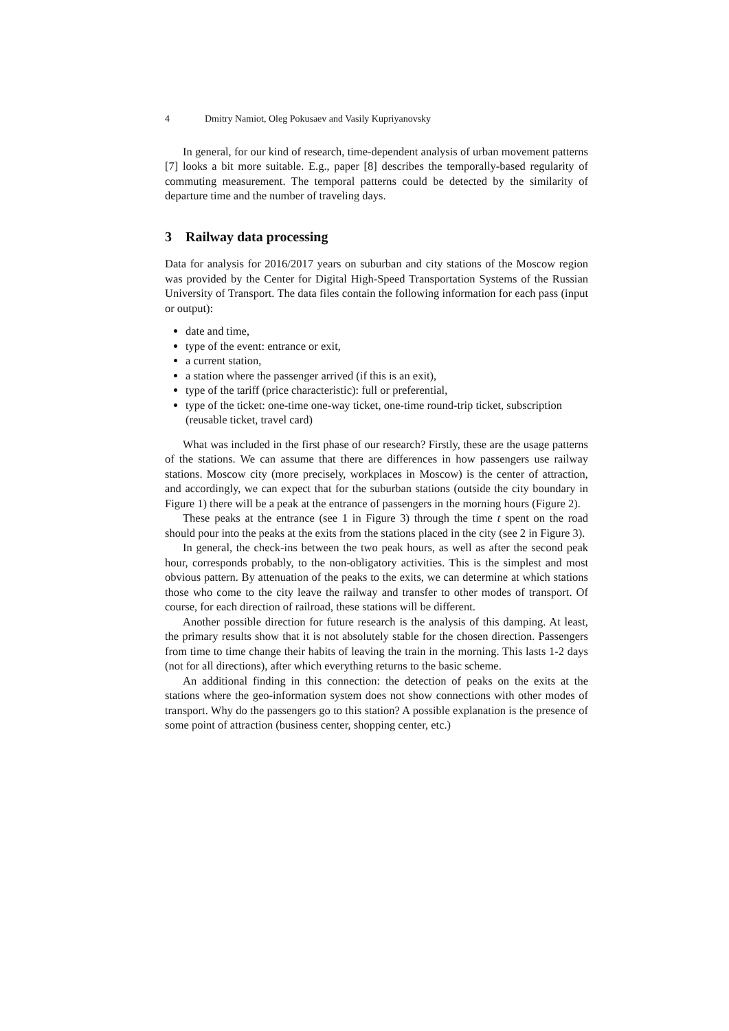4 Dmitry Namiot, Oleg Pokusaev and Vasily Kupriyanovsky
In general, for our kind of research, time-dependent analysis of urban movement patterns [7] looks a bit more suitable. E.g., paper [8] describes the temporally-based regularity of commuting measurement. The temporal patterns could be detected by the similarity of departure time and the number of traveling days.
3 Railway data processing
Data for analysis for 2016/2017 years on suburban and city stations of the Moscow region was provided by the Center for Digital High-Speed Transportation Systems of the Russian University of Transport. The data files contain the following information for each pass (input or output):
date and time,
type of the event: entrance or exit,
a current station,
a station where the passenger arrived (if this is an exit),
type of the tariff (price characteristic): full or preferential,
type of the ticket: one-time one-way ticket, one-time round-trip ticket, subscription (reusable ticket, travel card)
What was included in the first phase of our research? Firstly, these are the usage patterns of the stations. We can assume that there are differences in how passengers use railway stations. Moscow city (more precisely, workplaces in Moscow) is the center of attraction, and accordingly, we can expect that for the suburban stations (outside the city boundary in Figure 1) there will be a peak at the entrance of passengers in the morning hours (Figure 2).
These peaks at the entrance (see 1 in Figure 3) through the time t spent on the road should pour into the peaks at the exits from the stations placed in the city (see 2 in Figure 3).
In general, the check-ins between the two peak hours, as well as after the second peak hour, corresponds probably, to the non-obligatory activities. This is the simplest and most obvious pattern. By attenuation of the peaks to the exits, we can determine at which stations those who come to the city leave the railway and transfer to other modes of transport. Of course, for each direction of railroad, these stations will be different.
Another possible direction for future research is the analysis of this damping. At least, the primary results show that it is not absolutely stable for the chosen direction. Passengers from time to time change their habits of leaving the train in the morning. This lasts 1-2 days (not for all directions), after which everything returns to the basic scheme.
An additional finding in this connection: the detection of peaks on the exits at the stations where the geo-information system does not show connections with other modes of transport. Why do the passengers go to this station? A possible explanation is the presence of some point of attraction (business center, shopping center, etc.)